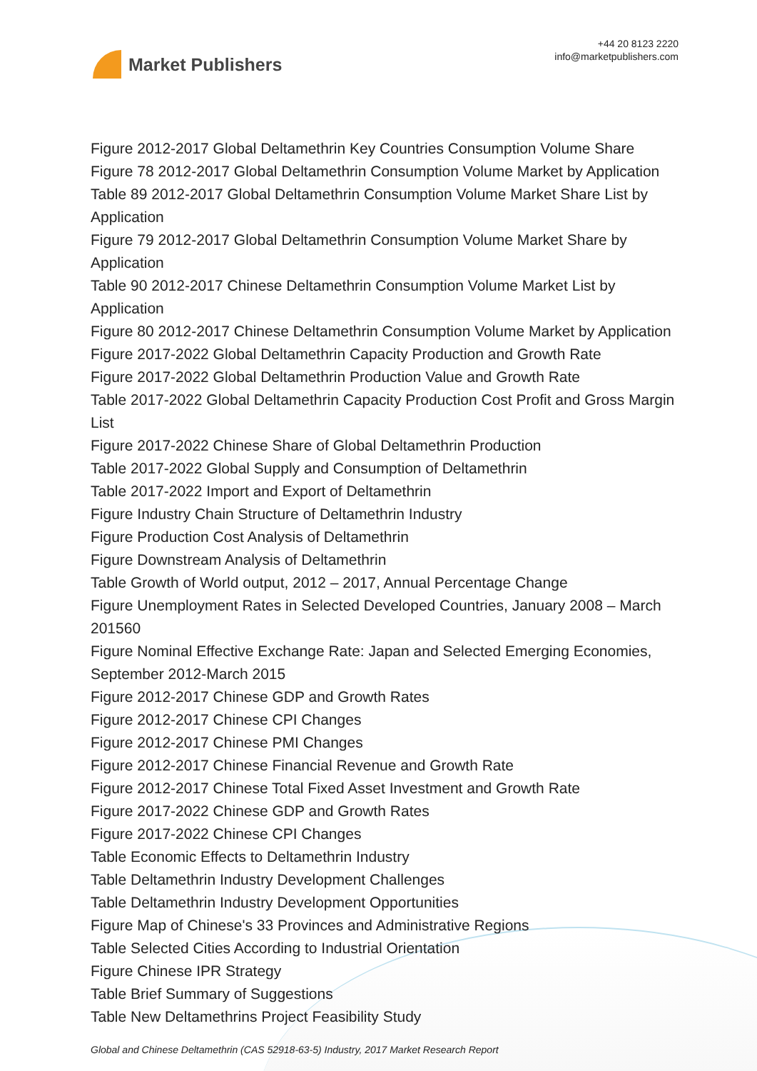Market Publishers
+44 20 8123 2220
info@marketpublishers.com
Figure 2012-2017 Global Deltamethrin Key Countries Consumption Volume Share
Figure 78 2012-2017 Global Deltamethrin Consumption Volume Market by Application
Table 89 2012-2017 Global Deltamethrin Consumption Volume Market Share List by Application
Figure 79 2012-2017 Global Deltamethrin Consumption Volume Market Share by Application
Table 90 2012-2017 Chinese Deltamethrin Consumption Volume Market List by Application
Figure 80 2012-2017 Chinese Deltamethrin Consumption Volume Market by Application
Figure 2017-2022 Global Deltamethrin Capacity Production and Growth Rate
Figure 2017-2022 Global Deltamethrin Production Value and Growth Rate
Table 2017-2022 Global Deltamethrin Capacity Production Cost Profit and Gross Margin List
Figure 2017-2022 Chinese Share of Global Deltamethrin Production
Table 2017-2022 Global Supply and Consumption of Deltamethrin
Table 2017-2022 Import and Export of Deltamethrin
Figure Industry Chain Structure of Deltamethrin Industry
Figure Production Cost Analysis of Deltamethrin
Figure Downstream Analysis of Deltamethrin
Table Growth of World output, 2012 – 2017, Annual Percentage Change
Figure Unemployment Rates in Selected Developed Countries, January 2008 – March 201560
Figure Nominal Effective Exchange Rate: Japan and Selected Emerging Economies, September 2012-March 2015
Figure 2012-2017 Chinese GDP and Growth Rates
Figure 2012-2017 Chinese CPI Changes
Figure 2012-2017 Chinese PMI Changes
Figure 2012-2017 Chinese Financial Revenue and Growth Rate
Figure 2012-2017 Chinese Total Fixed Asset Investment and Growth Rate
Figure 2017-2022 Chinese GDP and Growth Rates
Figure 2017-2022 Chinese CPI Changes
Table Economic Effects to Deltamethrin Industry
Table Deltamethrin Industry Development Challenges
Table Deltamethrin Industry Development Opportunities
Figure Map of Chinese's 33 Provinces and Administrative Regions
Table Selected Cities According to Industrial Orientation
Figure Chinese IPR Strategy
Table Brief Summary of Suggestions
Table New Deltamethrins Project Feasibility Study
Global and Chinese Deltamethrin (CAS 52918-63-5) Industry, 2017 Market Research Report